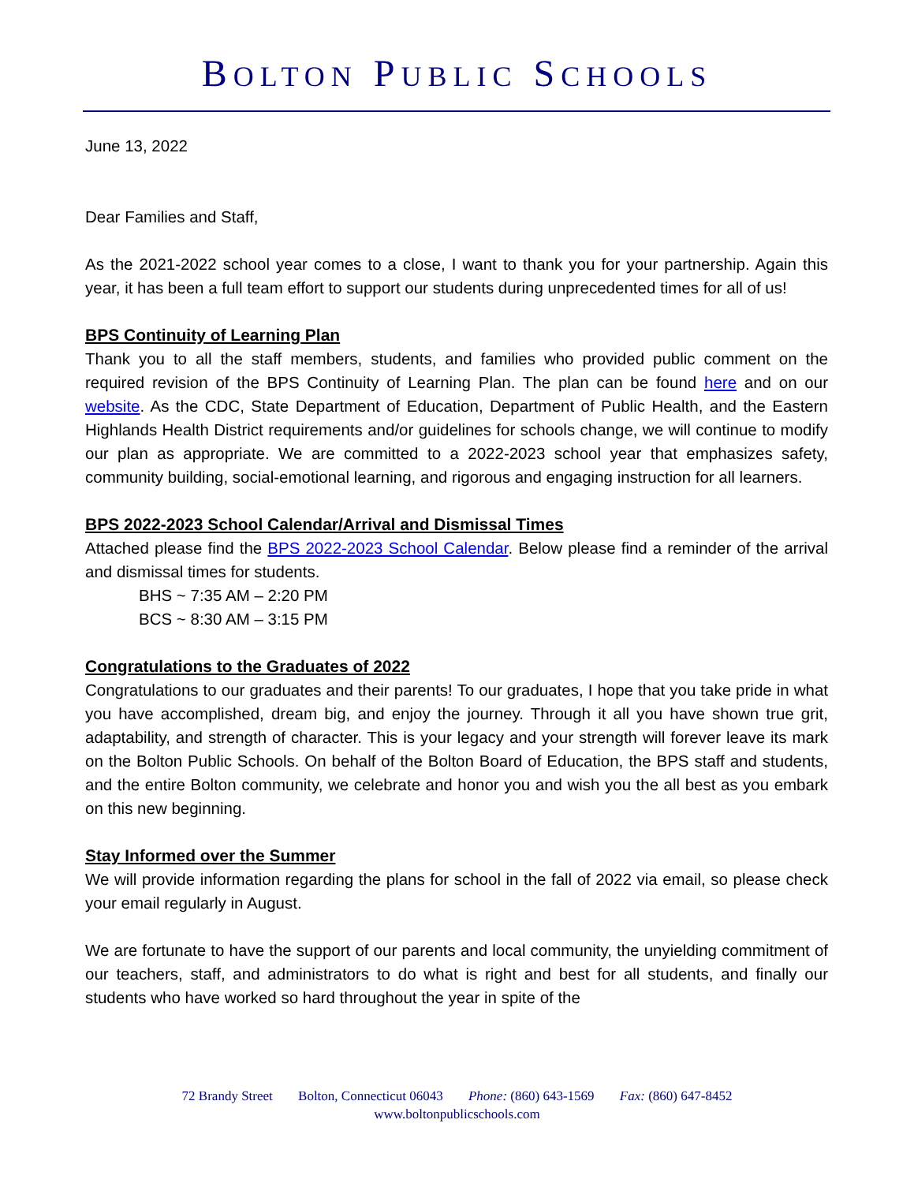BOLTON PUBLIC SCHOOLS
June 13, 2022
Dear Families and Staff,
As the 2021-2022 school year comes to a close, I want to thank you for your partnership. Again this year, it has been a full team effort to support our students during unprecedented times for all of us!
BPS Continuity of Learning Plan
Thank you to all the staff members, students, and families who provided public comment on the required revision of the BPS Continuity of Learning Plan. The plan can be found here and on our website. As the CDC, State Department of Education, Department of Public Health, and the Eastern Highlands Health District requirements and/or guidelines for schools change, we will continue to modify our plan as appropriate. We are committed to a 2022-2023 school year that emphasizes safety, community building, social-emotional learning, and rigorous and engaging instruction for all learners.
BPS 2022-2023 School Calendar/Arrival and Dismissal Times
Attached please find the BPS 2022-2023 School Calendar. Below please find a reminder of the arrival and dismissal times for students.
BHS ~ 7:35 AM – 2:20 PM
BCS ~ 8:30 AM – 3:15 PM
Congratulations to the Graduates of 2022
Congratulations to our graduates and their parents! To our graduates, I hope that you take pride in what you have accomplished, dream big, and enjoy the journey. Through it all you have shown true grit, adaptability, and strength of character. This is your legacy and your strength will forever leave its mark on the Bolton Public Schools. On behalf of the Bolton Board of Education, the BPS staff and students, and the entire Bolton community, we celebrate and honor you and wish you the all best as you embark on this new beginning.
Stay Informed over the Summer
We will provide information regarding the plans for school in the fall of 2022 via email, so please check your email regularly in August.
We are fortunate to have the support of our parents and local community, the unyielding commitment of our teachers, staff, and administrators to do what is right and best for all students, and finally our students who have worked so hard throughout the year in spite of the
72 Brandy Street Bolton, Connecticut 06043 Phone: (860) 643-1569 Fax: (860) 647-8452
www.boltonpublicschools.com